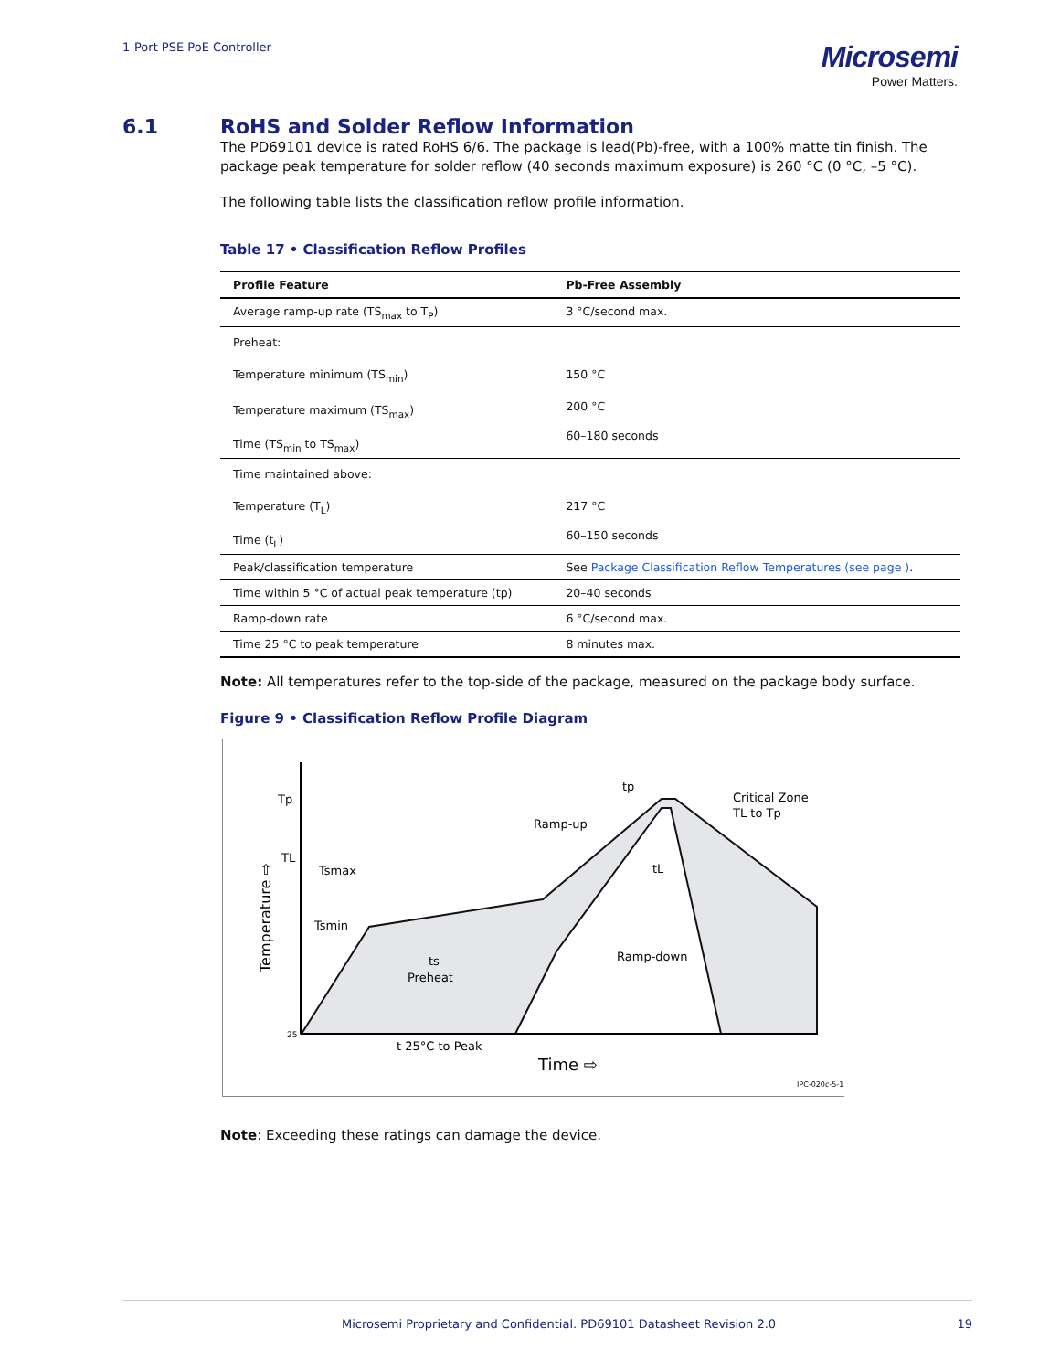1-Port PSE PoE Controller
Microsemi
Power Matters.
6.1 RoHS and Solder Reflow Information
The PD69101 device is rated RoHS 6/6. The package is lead(Pb)-free, with a 100% matte tin finish. The package peak temperature for solder reflow (40 seconds maximum exposure) is 260 °C (0 °C, –5 °C).
The following table lists the classification reflow profile information.
Table 17 • Classification Reflow Profiles
| Profile Feature | Pb-Free Assembly |
| --- | --- |
| Average ramp-up rate (TS<sub>max</sub> to T<sub>P</sub>) | 3 °C/second max. |
| Preheat: Temperature minimum (TS<sub>min</sub>) Temperature maximum (TS<sub>max</sub>) Time (TS<sub>min</sub> to TS<sub>max</sub>) | 150 °C 200 °C 60–180 seconds |
| Time maintained above: Temperature (T<sub>L</sub>) Time (t<sub>L</sub>) | 217 °C 60–150 seconds |
| Peak/classification temperature | See Package Classification Reflow Temperatures (see page ) . |
| Time within 5 °C of actual peak temperature (tp) | 20–40 seconds |
| Ramp-down rate | 6 °C/second max. |
| Time 25 °C to peak temperature | 8 minutes max. |
Note: All temperatures refer to the top-side of the package, measured on the package body surface.
Figure 9 • Classification Reflow Profile Diagram
Tp
TL
25
tp
Critical Zone
TL to Tp
Ramp-up
Tsmax
Tsmin
ts
Preheat
Ramp-down
tL
t 25°C to Peak
Time ⇨
Temperature ⇨
IPC-020c-5-1
Note: Exceeding these ratings can damage the device.
Microsemi Proprietary and Confidential. PD69101 Datasheet Revision 2.0 19